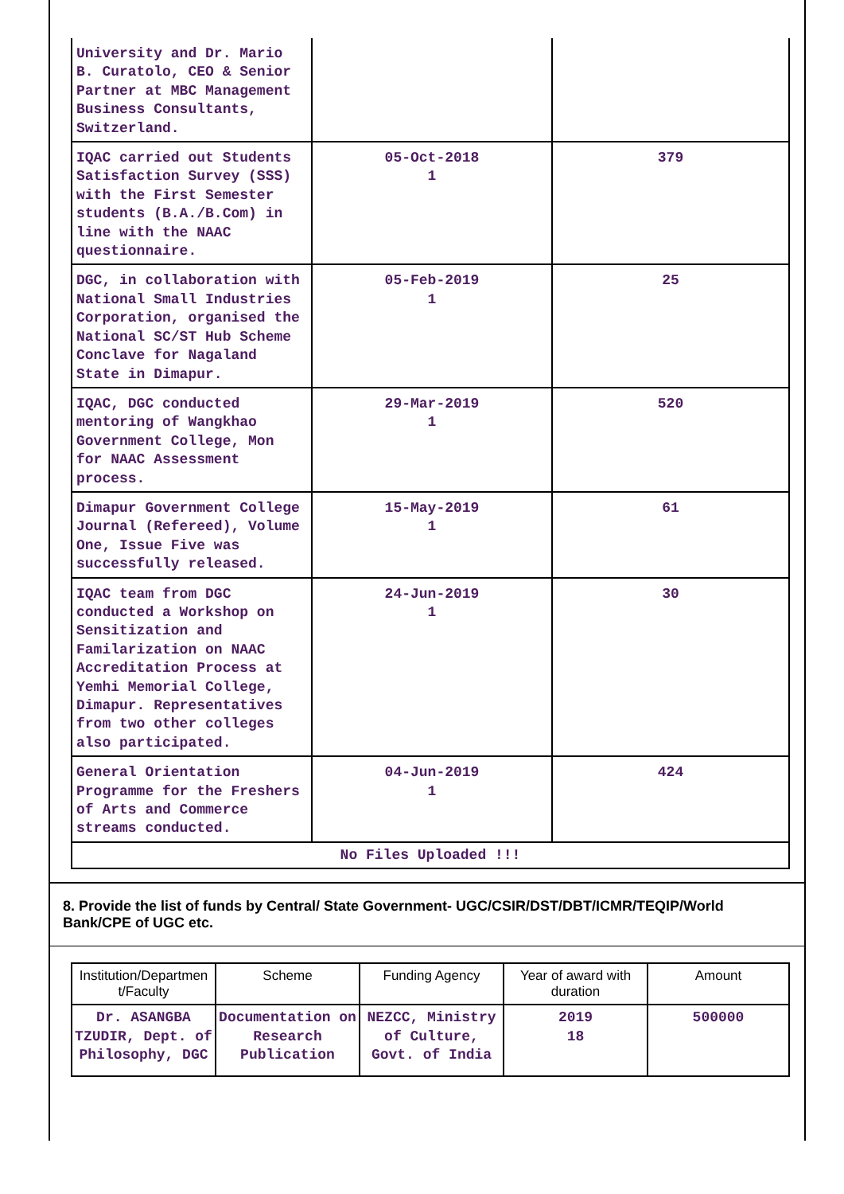| University and Dr. Mario B. Curatolo, CEO & Senior Partner at MBC Management Business Consultants, Switzerland. | | |
| IQAC carried out Students Satisfaction Survey (SSS) with the First Semester students (B.A./B.Com) in line with the NAAC questionnaire. | 05-Oct-2018 1 | 379 |
| DGC, in collaboration with National Small Industries Corporation, organised the National SC/ST Hub Scheme Conclave for Nagaland State in Dimapur. | 05-Feb-2019 1 | 25 |
| IQAC, DGC conducted mentoring of Wangkhao Government College, Mon for NAAC Assessment process. | 29-Mar-2019 1 | 520 |
| Dimapur Government College Journal (Refereed), Volume One, Issue Five was successfully released. | 15-May-2019 1 | 61 |
| IQAC team from DGC conducted a Workshop on Sensitization and Familarization on NAAC Accreditation Process at Yemhi Memorial College, Dimapur. Representatives from two other colleges also participated. | 24-Jun-2019 1 | 30 |
| General Orientation Programme for the Freshers of Arts and Commerce streams conducted. | 04-Jun-2019 1 | 424 |
| No Files Uploaded !!! | | |
8. Provide the list of funds by Central/ State Government- UGC/CSIR/DST/DBT/ICMR/TEQIP/World Bank/CPE of UGC etc.
| Institution/Departmen t/Faculty | Scheme | Funding Agency | Year of award with duration | Amount |
| --- | --- | --- | --- | --- |
| Dr. ASANGBA TZUDIR, Dept. of Philosophy, DGC | Documentation on Research Publication | NEZCC, Ministry of Culture, Govt. of India | 2019 18 | 500000 |